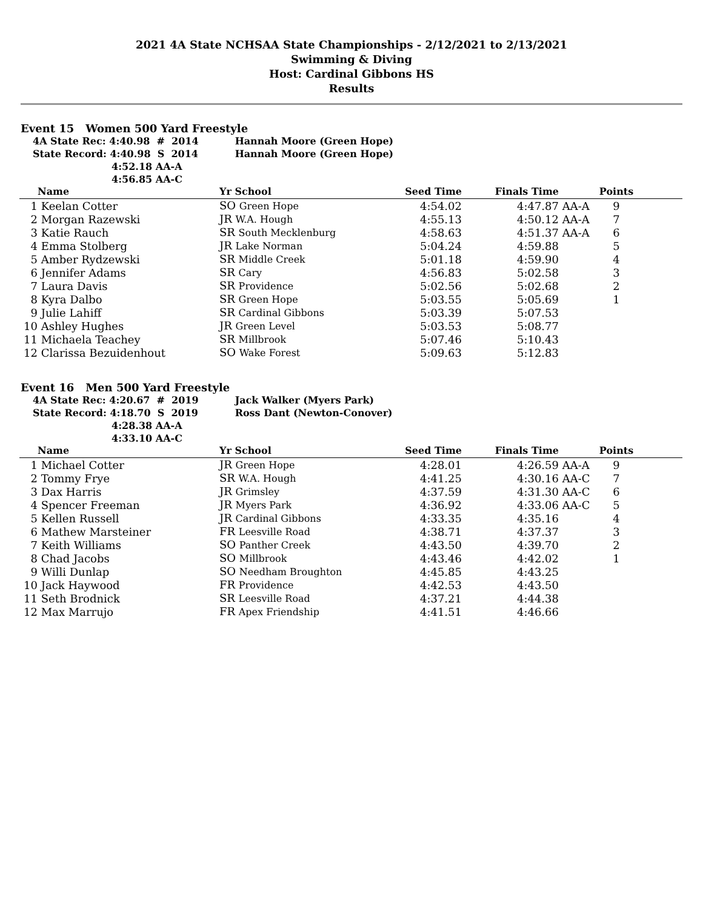2021 4A State NCHSAA State Championships - 2/12/2021 to 2/13/2021
Swimming & Diving
Host: Cardinal Gibbons HS
Results
Event 15 Women 500 Yard Freestyle
| 4A State Rec: 4:40.98 # 2014 | Hannah Moore (Green Hope) |
| State Record: 4:40.98 S 2014 | Hannah Moore (Green Hope) |
| 4:52.18 AA-A | |
| 4:56.85 AA-C | |
| | Name | Yr School | Seed Time | Finals Time | | Points | |
| --- | --- | --- | --- | --- | --- | --- | --- |
| 1 | Keelan Cotter | SO Green Hope | 4:54.02 | 4:47.87 | AA-A | 9 | |
| 2 | Morgan Razewski | JR W.A. Hough | 4:55.13 | 4:50.12 | AA-A | 7 | |
| 3 | Katie Rauch | SR South Mecklenburg | 4:58.63 | 4:51.37 | AA-A | 6 | |
| 4 | Emma Stolberg | JR Lake Norman | 5:04.24 | 4:59.88 | | 5 | |
| 5 | Amber Rydzewski | SR Middle Creek | 5:01.18 | 4:59.90 | | 4 | |
| 6 | Jennifer Adams | SR Cary | 4:56.83 | 5:02.58 | | 3 | |
| 7 | Laura Davis | SR Providence | 5:02.56 | 5:02.68 | | 2 | |
| 8 | Kyra Dalbo | SR Green Hope | 5:03.55 | 5:05.69 | | 1 | |
| 9 | Julie Lahiff | SR Cardinal Gibbons | 5:03.39 | 5:07.53 | | | |
| 10 | Ashley Hughes | JR Green Level | 5:03.53 | 5:08.77 | | | |
| 11 | Michaela Teachey | SR Millbrook | 5:07.46 | 5:10.43 | | | |
| 12 | Clarissa Bezuidenhout | SO Wake Forest | 5:09.63 | 5:12.83 | | | |
Event 16 Men 500 Yard Freestyle
| 4A State Rec: 4:20.67 # 2019 | Jack Walker (Myers Park) |
| State Record: 4:18.70 S 2019 | Ross Dant (Newton-Conover) |
| 4:28.38 AA-A | |
| 4:33.10 AA-C | |
| | Name | Yr School | Seed Time | Finals Time | | Points | |
| --- | --- | --- | --- | --- | --- | --- | --- |
| 1 | Michael Cotter | JR Green Hope | 4:28.01 | 4:26.59 | AA-A | 9 | |
| 2 | Tommy Frye | SR W.A. Hough | 4:41.25 | 4:30.16 | AA-C | 7 | |
| 3 | Dax Harris | JR Grimsley | 4:37.59 | 4:31.30 | AA-C | 6 | |
| 4 | Spencer Freeman | JR Myers Park | 4:36.92 | 4:33.06 | AA-C | 5 | |
| 5 | Kellen Russell | JR Cardinal Gibbons | 4:33.35 | 4:35.16 | | 4 | |
| 6 | Mathew Marsteiner | FR Leesville Road | 4:38.71 | 4:37.37 | | 3 | |
| 7 | Keith Williams | SO Panther Creek | 4:43.50 | 4:39.70 | | 2 | |
| 8 | Chad Jacobs | SO Millbrook | 4:43.46 | 4:42.02 | | 1 | |
| 9 | Willi Dunlap | SO Needham Broughton | 4:45.85 | 4:43.25 | | | |
| 10 | Jack Haywood | FR Providence | 4:42.53 | 4:43.50 | | | |
| 11 | Seth Brodnick | SR Leesville Road | 4:37.21 | 4:44.38 | | | |
| 12 | Max Marrujo | FR Apex Friendship | 4:41.51 | 4:46.66 | | | |